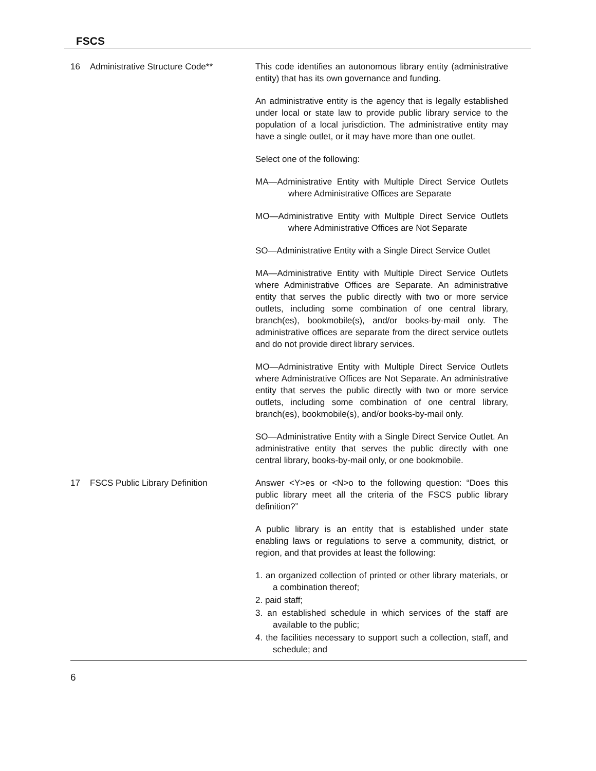FSCS
16 Administrative Structure Code** This code identifies an autonomous library entity (administrative entity) that has its own governance and funding.
An administrative entity is the agency that is legally established under local or state law to provide public library service to the population of a local jurisdiction. The administrative entity may have a single outlet, or it may have more than one outlet.
Select one of the following:
MA—Administrative Entity with Multiple Direct Service Outlets where Administrative Offices are Separate
MO—Administrative Entity with Multiple Direct Service Outlets where Administrative Offices are Not Separate
SO—Administrative Entity with a Single Direct Service Outlet
MA—Administrative Entity with Multiple Direct Service Outlets where Administrative Offices are Separate. An administrative entity that serves the public directly with two or more service outlets, including some combination of one central library, branch(es), bookmobile(s), and/or books-by-mail only. The administrative offices are separate from the direct service outlets and do not provide direct library services.
MO—Administrative Entity with Multiple Direct Service Outlets where Administrative Offices are Not Separate. An administrative entity that serves the public directly with two or more service outlets, including some combination of one central library, branch(es), bookmobile(s), and/or books-by-mail only.
SO—Administrative Entity with a Single Direct Service Outlet. An administrative entity that serves the public directly with one central library, books-by-mail only, or one bookmobile.
17 FSCS Public Library Definition Answer <Y>es or <N>o to the following question: “Does this public library meet all the criteria of the FSCS public library definition?”
A public library is an entity that is established under state enabling laws or regulations to serve a community, district, or region, and that provides at least the following:
1. an organized collection of printed or other library materials, or a combination thereof;
2. paid staff;
3. an established schedule in which services of the staff are available to the public;
4. the facilities necessary to support such a collection, staff, and schedule; and
6